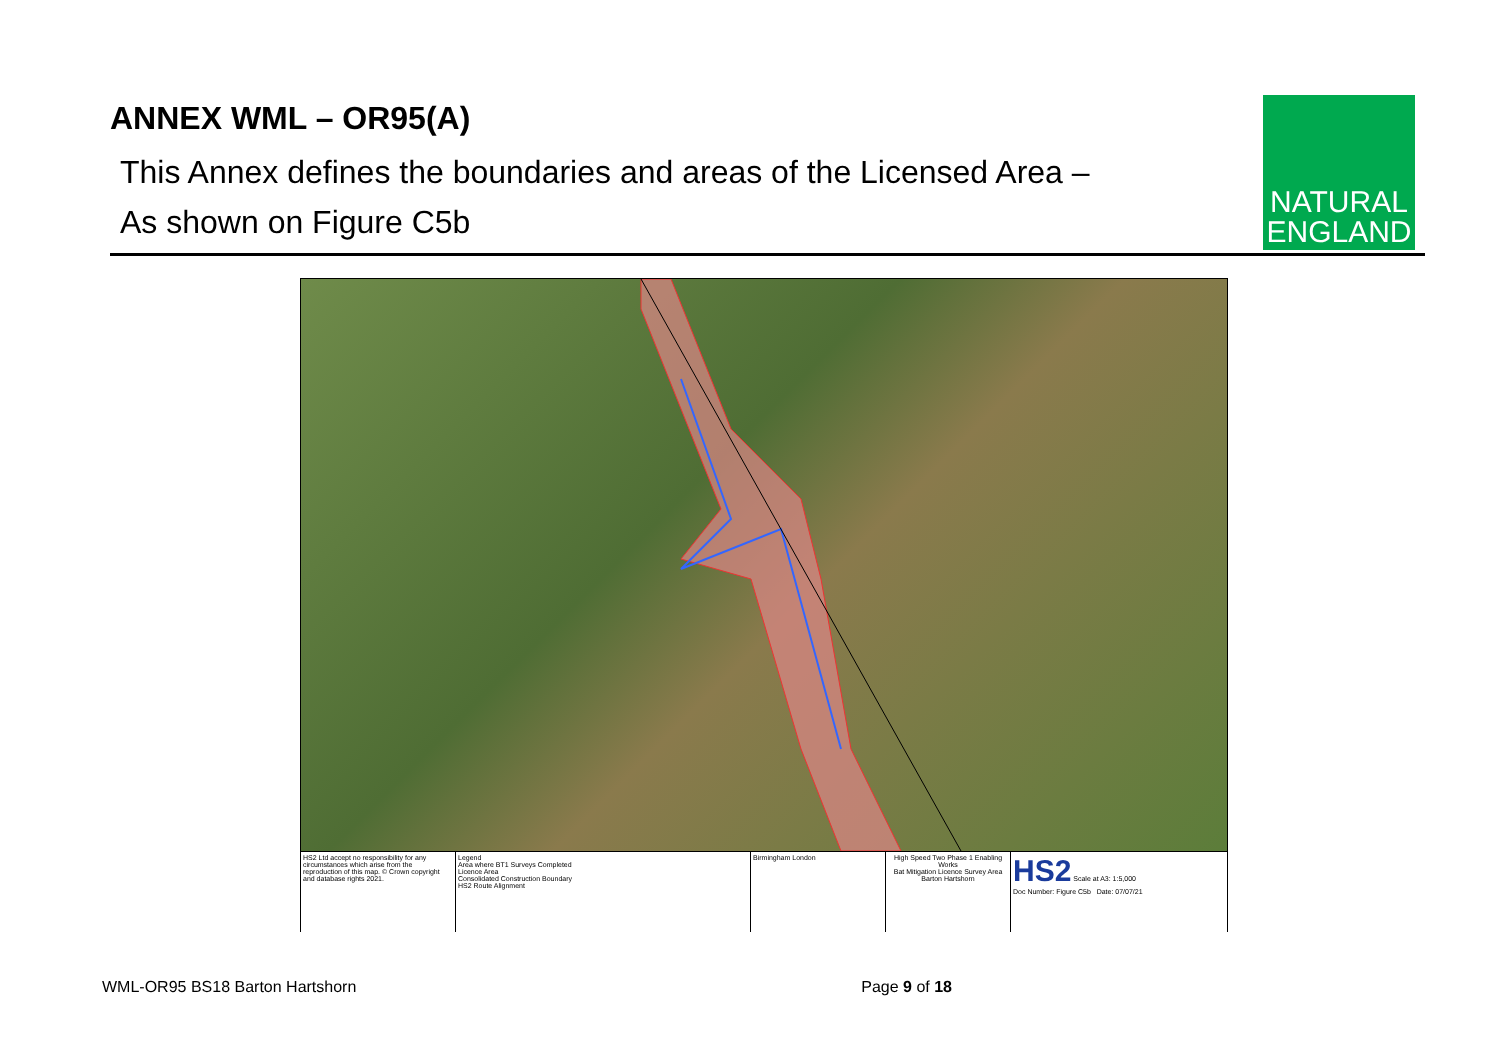ANNEX WML – OR95(A)
This Annex defines the boundaries and areas of the Licensed Area –
As shown on Figure C5b
NATURAL
ENGLAND
HS2 Ltd accept no responsibility for any circumstances which arise from the reproduction of this map. © Crown copyright and database rights 2021.
Legend
Area where BT1 Surveys Completed
Licence Area
Consolidated Construction Boundary
HS2 Route Alignment
Birmingham London High Speed Two Phase 1 Enabling Works
Bat Mitigation Licence Survey Area
Barton Hartshorn
HS2 Scale at A3: 1:5,000
Doc Number: Figure C5b Date: 07/07/21
WML-OR95 BS18 Barton Hartshorn Page 9 of 18